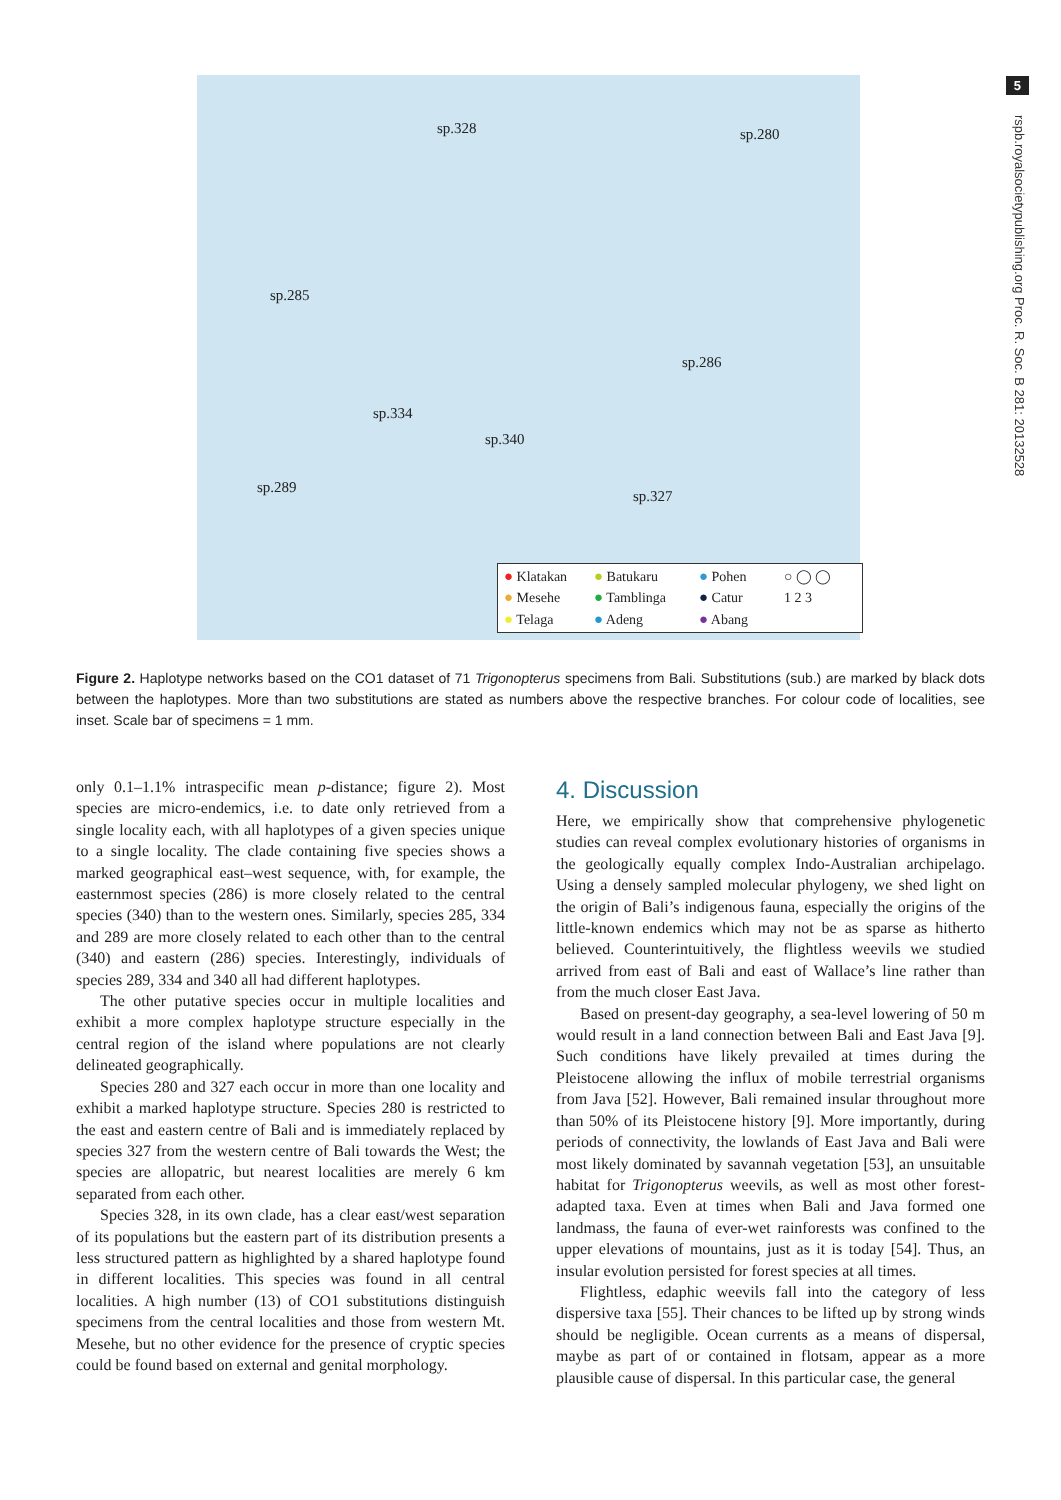5
rspb.royalsocietypublishing.org Proc. R. Soc. B 281: 20132528
sp.328 sp.280
sp.285
sp.286
sp.334
sp.340
sp.289
sp.327
● Klatakan
● Batukaru
● Pohen
○ ◯ ◯
● Mesehe
● Tamblinga
● Catur
1 2 3
● Telaga
● Adeng
● Abang
Figure 2. Haplotype networks based on the CO1 dataset of 71 Trigonopterus specimens from Bali. Substitutions (sub.) are marked by black dots between the haplotypes. More than two substitutions are stated as numbers above the respective branches. For colour code of localities, see inset. Scale bar of specimens = 1 mm.
only 0.1–1.1% intraspecific mean p-distance; figure 2). Most species are micro-endemics, i.e. to date only retrieved from a single locality each, with all haplotypes of a given species unique to a single locality. The clade containing five species shows a marked geographical east–west sequence, with, for example, the easternmost species (286) is more closely related to the central species (340) than to the western ones. Similarly, species 285, 334 and 289 are more closely related to each other than to the central (340) and eastern (286) species. Interestingly, individuals of species 289, 334 and 340 all had different haplotypes.
The other putative species occur in multiple localities and exhibit a more complex haplotype structure especially in the central region of the island where populations are not clearly delineated geographically.
Species 280 and 327 each occur in more than one locality and exhibit a marked haplotype structure. Species 280 is restricted to the east and eastern centre of Bali and is immediately replaced by species 327 from the western centre of Bali towards the West; the species are allopatric, but nearest localities are merely 6 km separated from each other.
Species 328, in its own clade, has a clear east/west separation of its populations but the eastern part of its distribution presents a less structured pattern as highlighted by a shared haplotype found in different localities. This species was found in all central localities. A high number (13) of CO1 substitutions distinguish specimens from the central localities and those from western Mt. Mesehe, but no other evidence for the presence of cryptic species could be found based on external and genital morphology.
4. Discussion
Here, we empirically show that comprehensive phylogenetic studies can reveal complex evolutionary histories of organisms in the geologically equally complex Indo-Australian archipelago. Using a densely sampled molecular phylogeny, we shed light on the origin of Bali’s indigenous fauna, especially the origins of the little-known endemics which may not be as sparse as hitherto believed. Counterintuitively, the flightless weevils we studied arrived from east of Bali and east of Wallace’s line rather than from the much closer East Java.
Based on present-day geography, a sea-level lowering of 50 m would result in a land connection between Bali and East Java [9]. Such conditions have likely prevailed at times during the Pleistocene allowing the influx of mobile terrestrial organisms from Java [52]. However, Bali remained insular throughout more than 50% of its Pleistocene history [9]. More importantly, during periods of connectivity, the lowlands of East Java and Bali were most likely dominated by savannah vegetation [53], an unsuitable habitat for Trigonopterus weevils, as well as most other forest-adapted taxa. Even at times when Bali and Java formed one landmass, the fauna of ever-wet rainforests was confined to the upper elevations of mountains, just as it is today [54]. Thus, an insular evolution persisted for forest species at all times.
Flightless, edaphic weevils fall into the category of less dispersive taxa [55]. Their chances to be lifted up by strong winds should be negligible. Ocean currents as a means of dispersal, maybe as part of or contained in flotsam, appear as a more plausible cause of dispersal. In this particular case, the general